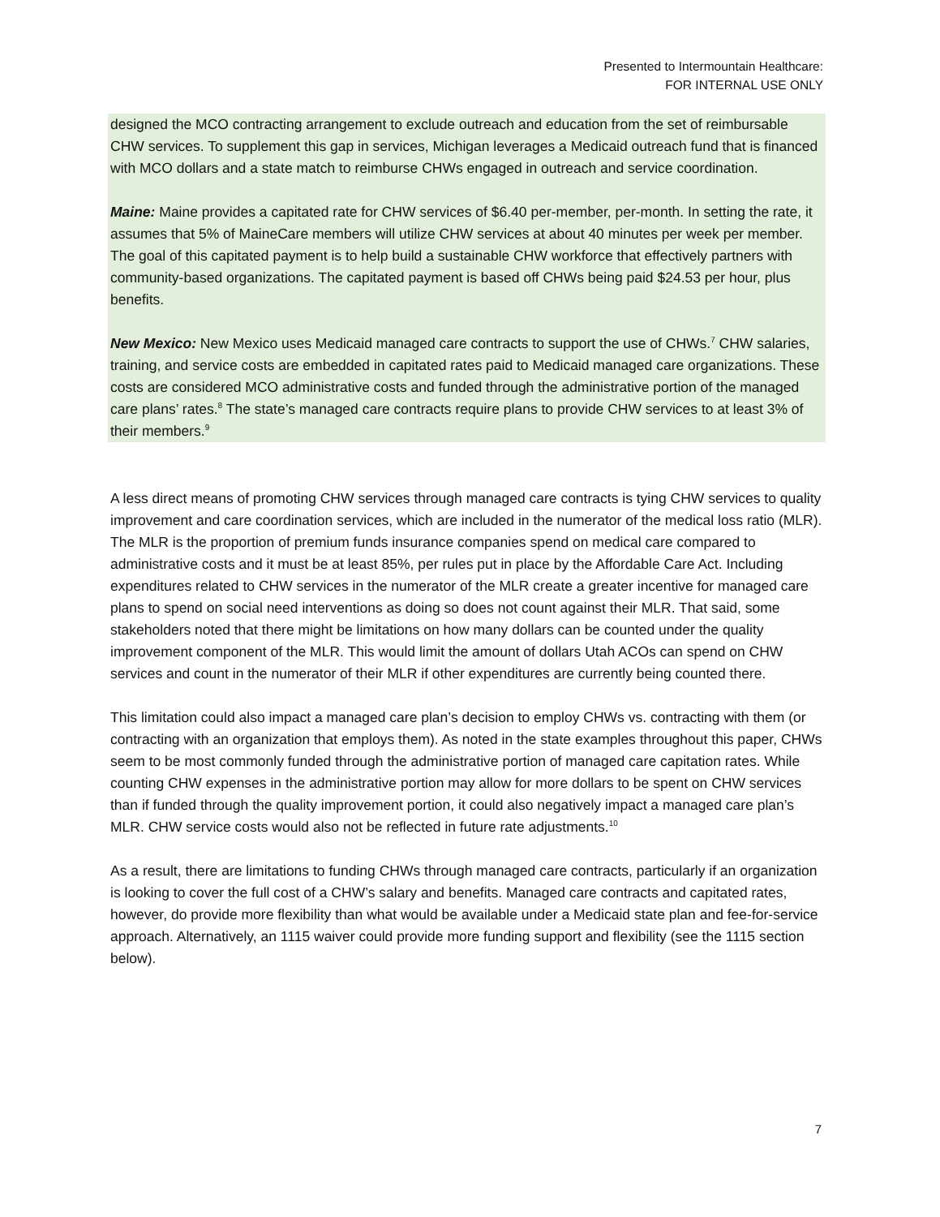Presented to Intermountain Healthcare:
FOR INTERNAL USE ONLY
designed the MCO contracting arrangement to exclude outreach and education from the set of reimbursable CHW services. To supplement this gap in services, Michigan leverages a Medicaid outreach fund that is financed with MCO dollars and a state match to reimburse CHWs engaged in outreach and service coordination.
Maine: Maine provides a capitated rate for CHW services of $6.40 per-member, per-month. In setting the rate, it assumes that 5% of MaineCare members will utilize CHW services at about 40 minutes per week per member. The goal of this capitated payment is to help build a sustainable CHW workforce that effectively partners with community-based organizations. The capitated payment is based off CHWs being paid $24.53 per hour, plus benefits.
New Mexico: New Mexico uses Medicaid managed care contracts to support the use of CHWs.<sup>7</sup> CHW salaries, training, and service costs are embedded in capitated rates paid to Medicaid managed care organizations. These costs are considered MCO administrative costs and funded through the administrative portion of the managed care plans’ rates.<sup>8</sup> The state’s managed care contracts require plans to provide CHW services to at least 3% of their members.<sup>9</sup>
A less direct means of promoting CHW services through managed care contracts is tying CHW services to quality improvement and care coordination services, which are included in the numerator of the medical loss ratio (MLR). The MLR is the proportion of premium funds insurance companies spend on medical care compared to administrative costs and it must be at least 85%, per rules put in place by the Affordable Care Act. Including expenditures related to CHW services in the numerator of the MLR create a greater incentive for managed care plans to spend on social need interventions as doing so does not count against their MLR. That said, some stakeholders noted that there might be limitations on how many dollars can be counted under the quality improvement component of the MLR. This would limit the amount of dollars Utah ACOs can spend on CHW services and count in the numerator of their MLR if other expenditures are currently being counted there.
This limitation could also impact a managed care plan’s decision to employ CHWs vs. contracting with them (or contracting with an organization that employs them). As noted in the state examples throughout this paper, CHWs seem to be most commonly funded through the administrative portion of managed care capitation rates. While counting CHW expenses in the administrative portion may allow for more dollars to be spent on CHW services than if funded through the quality improvement portion, it could also negatively impact a managed care plan’s MLR. CHW service costs would also not be reflected in future rate adjustments.<sup>10</sup>
As a result, there are limitations to funding CHWs through managed care contracts, particularly if an organization is looking to cover the full cost of a CHW’s salary and benefits. Managed care contracts and capitated rates, however, do provide more flexibility than what would be available under a Medicaid state plan and fee-for-service approach. Alternatively, an 1115 waiver could provide more funding support and flexibility (see the 1115 section below).
7